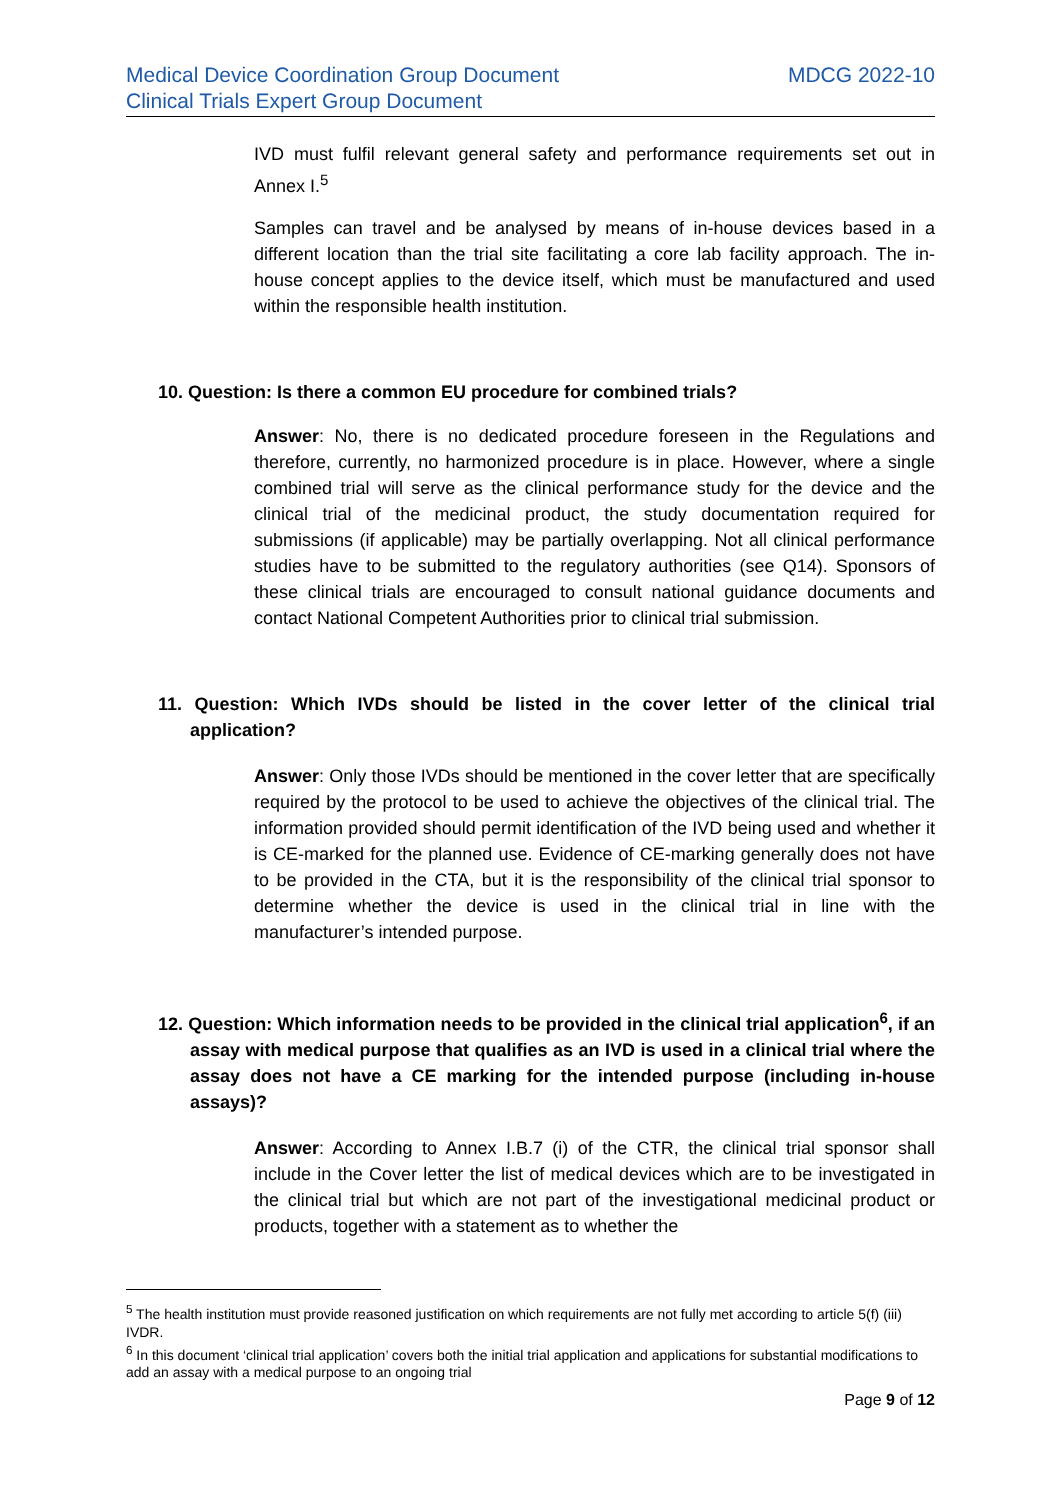Medical Device Coordination Group Document
Clinical Trials Expert Group Document
MDCG 2022-10
IVD must fulfil relevant general safety and performance requirements set out in Annex I.<sup>5</sup>
Samples can travel and be analysed by means of in-house devices based in a different location than the trial site facilitating a core lab facility approach. The in-house concept applies to the device itself, which must be manufactured and used within the responsible health institution.
10. Question: Is there a common EU procedure for combined trials?
Answer: No, there is no dedicated procedure foreseen in the Regulations and therefore, currently, no harmonized procedure is in place. However, where a single combined trial will serve as the clinical performance study for the device and the clinical trial of the medicinal product, the study documentation required for submissions (if applicable) may be partially overlapping. Not all clinical performance studies have to be submitted to the regulatory authorities (see Q14). Sponsors of these clinical trials are encouraged to consult national guidance documents and contact National Competent Authorities prior to clinical trial submission.
11. Question: Which IVDs should be listed in the cover letter of the clinical trial application?
Answer: Only those IVDs should be mentioned in the cover letter that are specifically required by the protocol to be used to achieve the objectives of the clinical trial. The information provided should permit identification of the IVD being used and whether it is CE-marked for the planned use. Evidence of CE-marking generally does not have to be provided in the CTA, but it is the responsibility of the clinical trial sponsor to determine whether the device is used in the clinical trial in line with the manufacturer’s intended purpose.
12. Question: Which information needs to be provided in the clinical trial application<sup>6</sup>, if an assay with medical purpose that qualifies as an IVD is used in a clinical trial where the assay does not have a CE marking for the intended purpose (including in-house assays)?
Answer: According to Annex I.B.7 (i) of the CTR, the clinical trial sponsor shall include in the Cover letter the list of medical devices which are to be investigated in the clinical trial but which are not part of the investigational medicinal product or products, together with a statement as to whether the
<sup>5</sup> The health institution must provide reasoned justification on which requirements are not fully met according to article 5(f) (iii) IVDR.
<sup>6</sup> In this document ‘clinical trial application’ covers both the initial trial application and applications for substantial modifications to add an assay with a medical purpose to an ongoing trial
Page 9 of 12